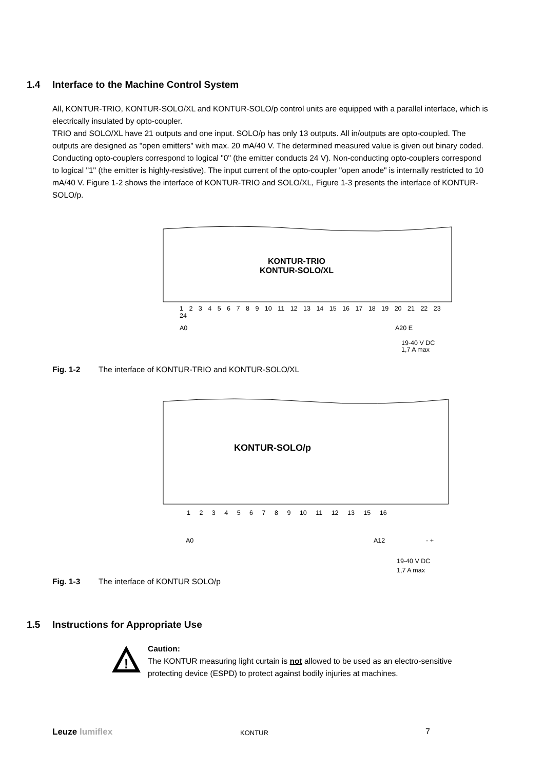1.4 Interface to the Machine Control System
All, KONTUR-TRIO, KONTUR-SOLO/XL and KONTUR-SOLO/p control units are equipped with a parallel interface, which is electrically insulated by opto-coupler.
TRIO and SOLO/XL have 21 outputs and one input. SOLO/p has only 13 outputs. All in/outputs are opto-coupled. The outputs are designed as "open emitters" with max. 20 mA/40 V. The determined measured value is given out binary coded. Conducting opto-couplers correspond to logical "0" (the emitter conducts 24 V). Non-conducting opto-couplers correspond to logical "1" (the emitter is highly-resistive). The input current of the opto-coupler "open anode" is internally restricted to 10 mA/40 V. Figure 1-2 shows the interface of KONTUR-TRIO and SOLO/XL, Figure 1-3 presents the interface of KONTUR-SOLO/p.
KONTUR-TRIO
KONTUR-SOLO/XL
1 2 3 4 5 6 7 8 9 10 11 12 13 14 15 16 17 18 19 20 21 22 23 24
A0 A20 E
19-40 V DC
1,7 A max
Fig. 1-2 The interface of KONTUR-TRIO and KONTUR-SOLO/XL
KONTUR-SOLO/p
1 2 3 4 5 6 7 8 9 10 11 12 13 15 16
A0 A12 - +
19-40 V DC
1,7 A max
Fig. 1-3 The interface of KONTUR SOLO/p
1.5 Instructions for Appropriate Use
!
Caution:
The KONTUR measuring light curtain is not allowed to be used as an electro-sensitive protecting device (ESPD) to protect against bodily injuries at machines.
Leuze lumiflex KONTUR 7